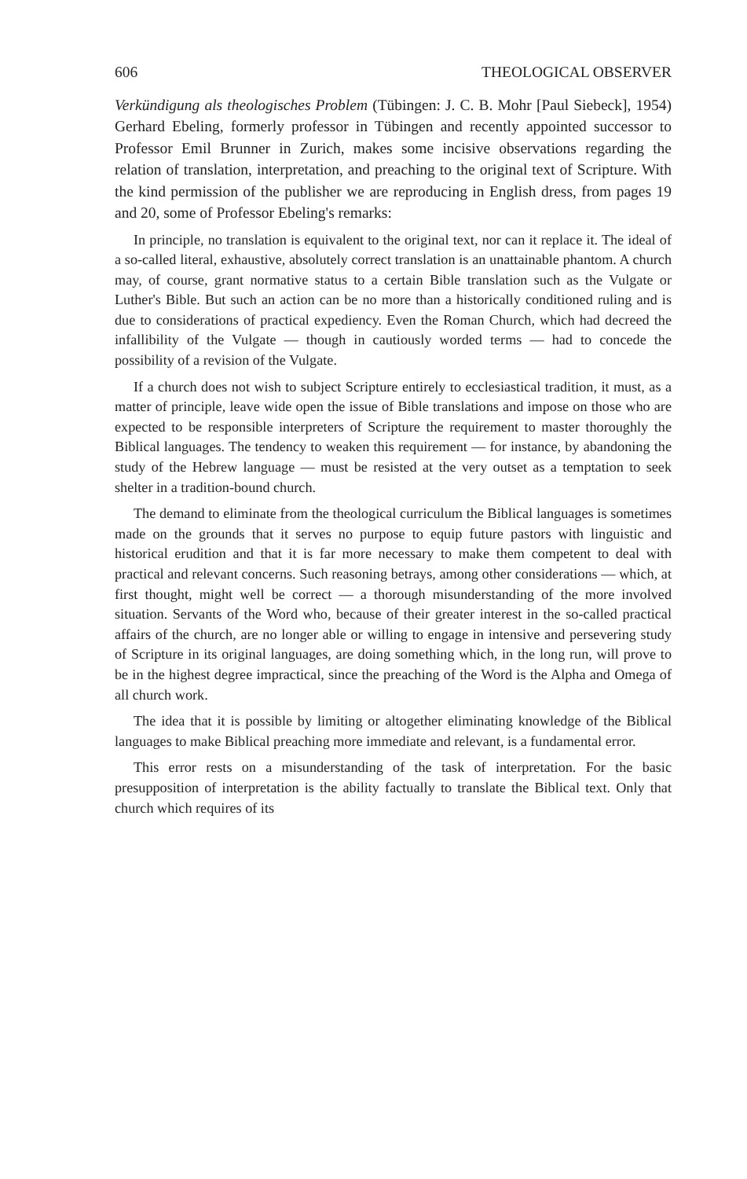606 THEOLOGICAL OBSERVER
Verkündigung als theologisches Problem (Tübingen: J. C. B. Mohr [Paul Siebeck], 1954) Gerhard Ebeling, formerly professor in Tübingen and recently appointed successor to Professor Emil Brunner in Zurich, makes some incisive observations regarding the relation of translation, interpretation, and preaching to the original text of Scripture. With the kind permission of the publisher we are reproducing in English dress, from pages 19 and 20, some of Professor Ebeling's remarks:
In principle, no translation is equivalent to the original text, nor can it replace it. The ideal of a so-called literal, exhaustive, absolutely correct translation is an unattainable phantom. A church may, of course, grant normative status to a certain Bible translation such as the Vulgate or Luther's Bible. But such an action can be no more than a historically conditioned ruling and is due to considerations of practical expediency. Even the Roman Church, which had decreed the infallibility of the Vulgate — though in cautiously worded terms — had to concede the possibility of a revision of the Vulgate.
If a church does not wish to subject Scripture entirely to ecclesiastical tradition, it must, as a matter of principle, leave wide open the issue of Bible translations and impose on those who are expected to be responsible interpreters of Scripture the requirement to master thoroughly the Biblical languages. The tendency to weaken this requirement — for instance, by abandoning the study of the Hebrew language — must be resisted at the very outset as a temptation to seek shelter in a tradition-bound church.
The demand to eliminate from the theological curriculum the Biblical languages is sometimes made on the grounds that it serves no purpose to equip future pastors with linguistic and historical erudition and that it is far more necessary to make them competent to deal with practical and relevant concerns. Such reasoning betrays, among other considerations — which, at first thought, might well be correct — a thorough misunderstanding of the more involved situation. Servants of the Word who, because of their greater interest in the so-called practical affairs of the church, are no longer able or willing to engage in intensive and persevering study of Scripture in its original languages, are doing something which, in the long run, will prove to be in the highest degree impractical, since the preaching of the Word is the Alpha and Omega of all church work.
The idea that it is possible by limiting or altogether eliminating knowledge of the Biblical languages to make Biblical preaching more immediate and relevant, is a fundamental error.
This error rests on a misunderstanding of the task of interpretation. For the basic presupposition of interpretation is the ability factually to translate the Biblical text. Only that church which requires of its